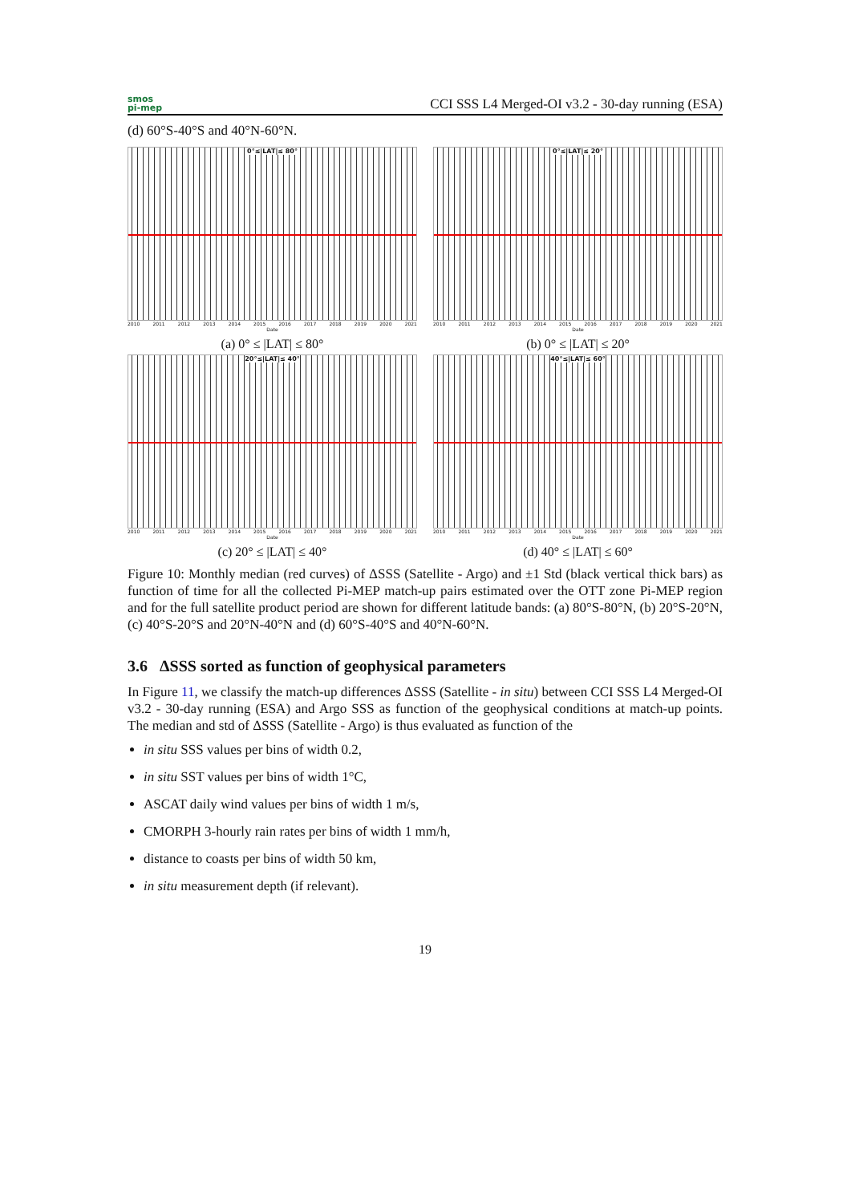smos
pi-mep
CCI SSS L4 Merged-OI v3.2 - 30-day running (ESA)
(d) 60°S-40°S and 40°N-60°N.
0°≤|LAT|≤ 80°
2010 2011 2012 2013 2014 2015 2016 2017 2018 2019 2020 2021
Date
(a) 0° ≤ |LAT| ≤ 80°
0°≤|LAT|≤ 20°
2010 2011 2012 2013 2014 2015 2016 2017 2018 2019 2020 2021
Date
(b) 0° ≤ |LAT| ≤ 20°
20°≤|LAT|≤ 40°
2010 2011 2012 2013 2014 2015 2016 2017 2018 2019 2020 2021
Date
(c) 20° ≤ |LAT| ≤ 40°
40°≤|LAT|≤ 60°
2010 2011 2012 2013 2014 2015 2016 2017 2018 2019 2020 2021
Date
(d) 40° ≤ |LAT| ≤ 60°
Figure 10: Monthly median (red curves) of ΔSSS (Satellite - Argo) and ±1 Std (black vertical thick bars) as function of time for all the collected Pi-MEP match-up pairs estimated over the OTT zone Pi-MEP region and for the full satellite product period are shown for different latitude bands: (a) 80°S-80°N, (b) 20°S-20°N, (c) 40°S-20°S and 20°N-40°N and (d) 60°S-40°S and 40°N-60°N.
3.6 ΔSSS sorted as function of geophysical parameters
In Figure 11, we classify the match-up differences ΔSSS (Satellite - in situ) between CCI SSS L4 Merged-OI v3.2 - 30-day running (ESA) and Argo SSS as function of the geophysical conditions at match-up points. The median and std of ΔSSS (Satellite - Argo) is thus evaluated as function of the
in situ SSS values per bins of width 0.2,
in situ SST values per bins of width 1°C,
ASCAT daily wind values per bins of width 1 m/s,
CMORPH 3-hourly rain rates per bins of width 1 mm/h,
distance to coasts per bins of width 50 km,
in situ measurement depth (if relevant).
19